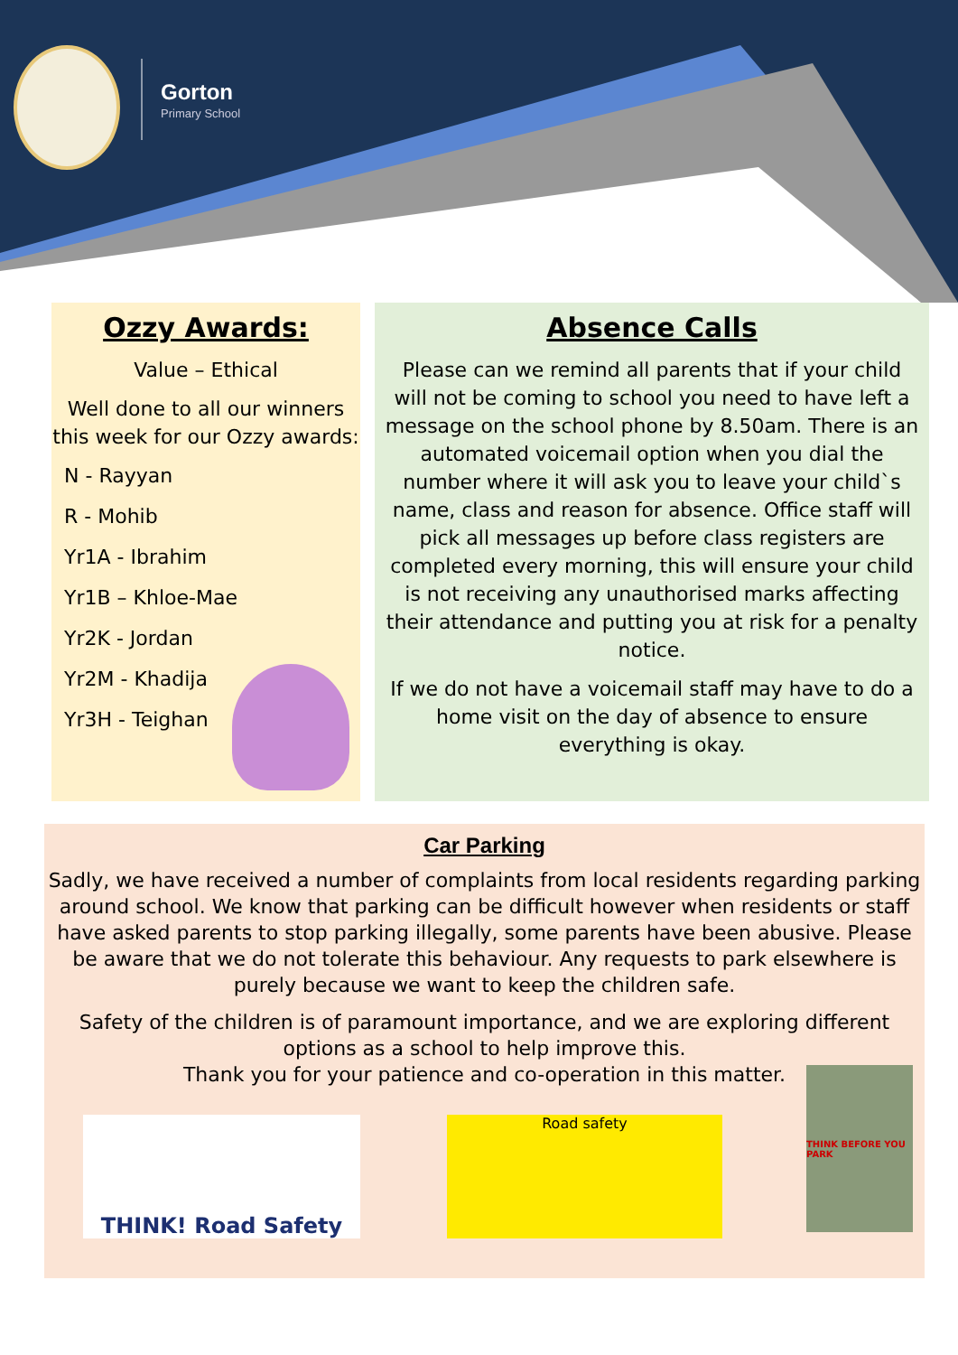Gorton
Primary School
Ozzy Awards:
Value – Ethical
Well done to all our winners this week for our Ozzy awards:
N - Rayyan
R - Mohib
Yr1A - Ibrahim
Yr1B – Khloe-Mae
Yr2K - Jordan
Yr2M - Khadija
Yr3H - Teighan
Absence Calls
Please can we remind all parents that if your child will not be coming to school you need to have left a message on the school phone by 8.50am. There is an automated voicemail option when you dial the number where it will ask you to leave your child`s name, class and reason for absence. Office staff will pick all messages up before class registers are completed every morning, this will ensure your child is not receiving any unauthorised marks affecting their attendance and putting you at risk for a penalty notice.
If we do not have a voicemail staff may have to do a home visit on the day of absence to ensure everything is okay.
Car Parking
Sadly, we have received a number of complaints from local residents regarding parking around school. We know that parking can be difficult however when residents or staff have asked parents to stop parking illegally, some parents have been abusive. Please be aware that we do not tolerate this behaviour. Any requests to park elsewhere is purely because we want to keep the children safe.
Safety of the children is of paramount importance, and we are exploring different options as a school to help improve this.
Thank you for your patience and co-operation in this matter.
THINK! Road Safety Road safety
THINK BEFORE YOU PARK